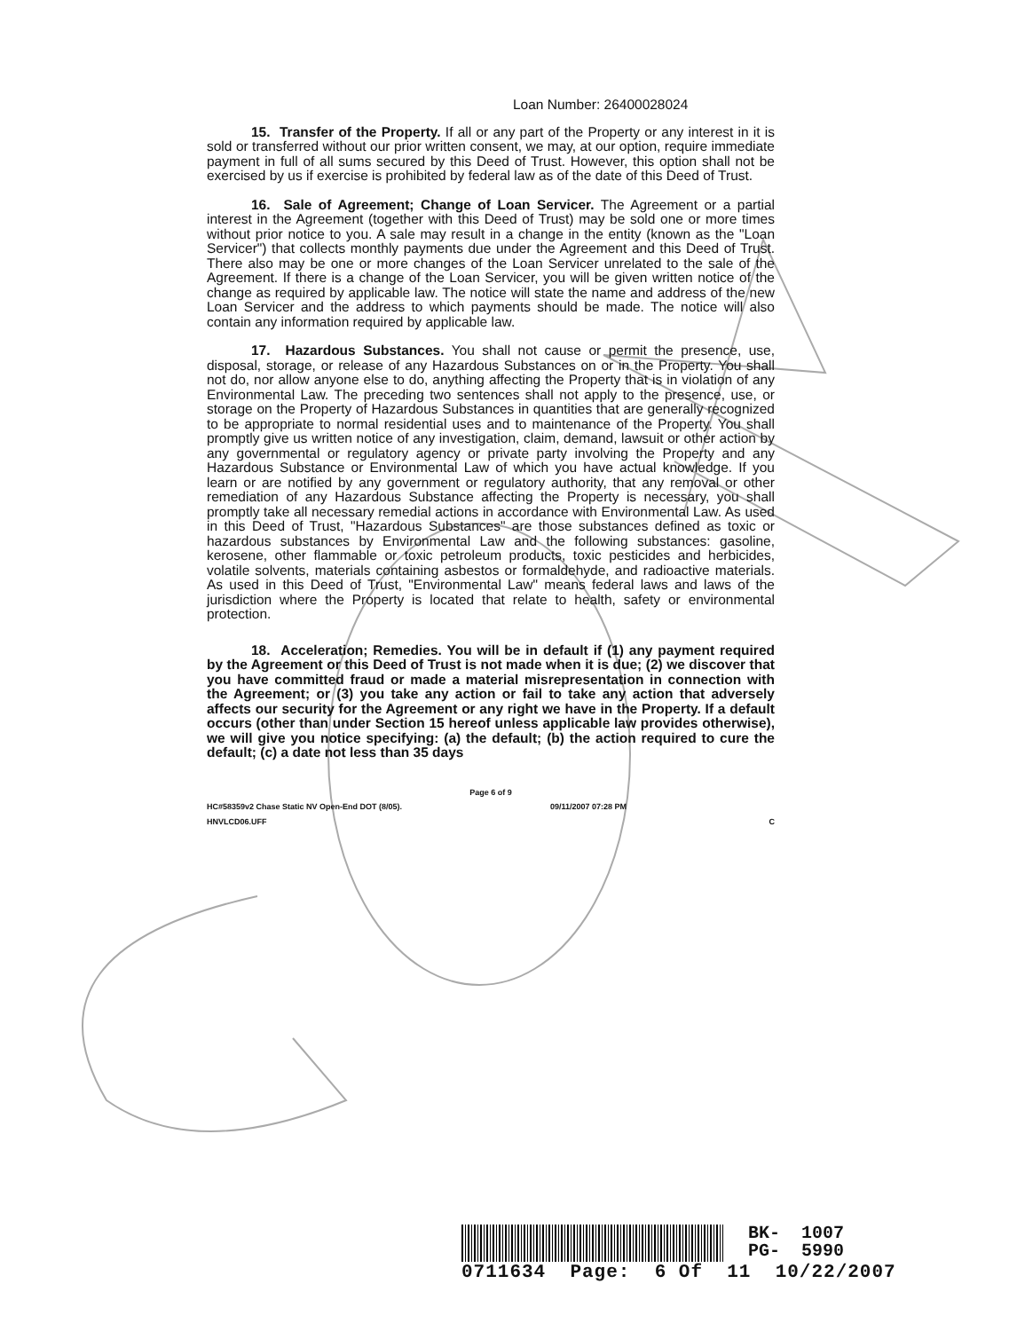Loan Number: 26400028024
15. Transfer of the Property. If all or any part of the Property or any interest in it is sold or transferred without our prior written consent, we may, at our option, require immediate payment in full of all sums secured by this Deed of Trust. However, this option shall not be exercised by us if exercise is prohibited by federal law as of the date of this Deed of Trust.
16. Sale of Agreement; Change of Loan Servicer. The Agreement or a partial interest in the Agreement (together with this Deed of Trust) may be sold one or more times without prior notice to you. A sale may result in a change in the entity (known as the "Loan Servicer") that collects monthly payments due under the Agreement and this Deed of Trust. There also may be one or more changes of the Loan Servicer unrelated to the sale of the Agreement. If there is a change of the Loan Servicer, you will be given written notice of the change as required by applicable law. The notice will state the name and address of the new Loan Servicer and the address to which payments should be made. The notice will also contain any information required by applicable law.
17. Hazardous Substances. You shall not cause or permit the presence, use, disposal, storage, or release of any Hazardous Substances on or in the Property. You shall not do, nor allow anyone else to do, anything affecting the Property that is in violation of any Environmental Law. The preceding two sentences shall not apply to the presence, use, or storage on the Property of Hazardous Substances in quantities that are generally recognized to be appropriate to normal residential uses and to maintenance of the Property. You shall promptly give us written notice of any investigation, claim, demand, lawsuit or other action by any governmental or regulatory agency or private party involving the Property and any Hazardous Substance or Environmental Law of which you have actual knowledge. If you learn or are notified by any government or regulatory authority, that any removal or other remediation of any Hazardous Substance affecting the Property is necessary, you shall promptly take all necessary remedial actions in accordance with Environmental Law. As used in this Deed of Trust, "Hazardous Substances" are those substances defined as toxic or hazardous substances by Environmental Law and the following substances: gasoline, kerosene, other flammable or toxic petroleum products, toxic pesticides and herbicides, volatile solvents, materials containing asbestos or formaldehyde, and radioactive materials. As used in this Deed of Trust, "Environmental Law" means federal laws and laws of the jurisdiction where the Property is located that relate to health, safety or environmental protection.
18. Acceleration; Remedies. You will be in default if (1) any payment required by the Agreement or this Deed of Trust is not made when it is due; (2) we discover that you have committed fraud or made a material misrepresentation in connection with the Agreement; or (3) you take any action or fail to take any action that adversely affects our security for the Agreement or any right we have in the Property. If a default occurs (other than under Section 15 hereof unless applicable law provides otherwise), we will give you notice specifying: (a) the default; (b) the action required to cure the default; (c) a date not less than 35 days
Page 6 of 9
HC#58359v2 Chase Static NV Open-End DOT (8/05). 09/11/2007 07:28 PM
HNVLCD06.UFF C
BK- 1007
PG- 5990
0711634 Page: 6 Of 11 10/22/2007